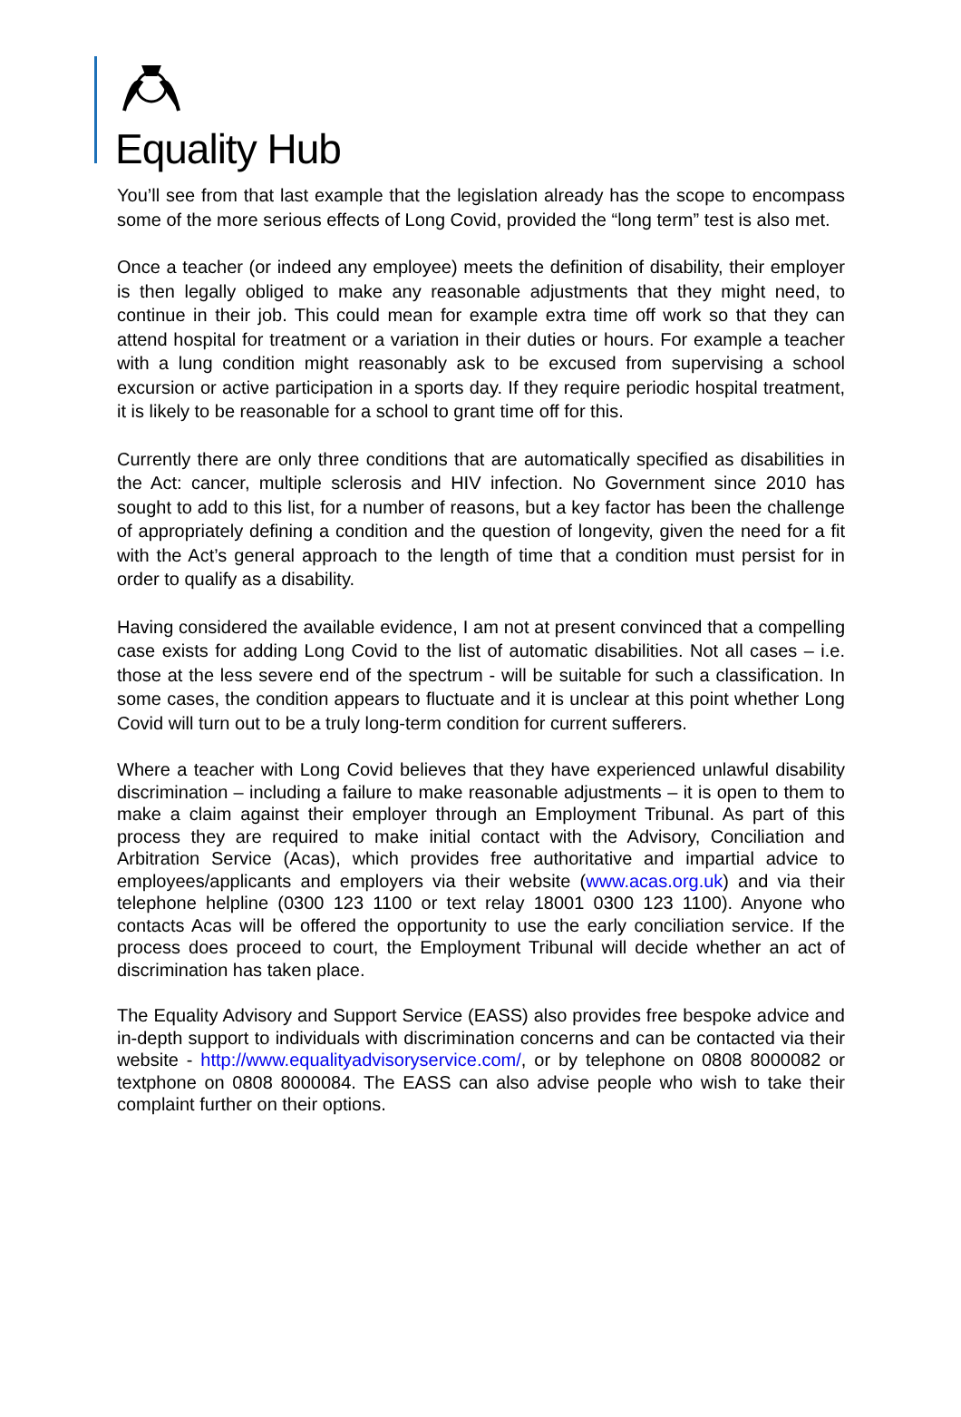Equality Hub
You’ll see from that last example that the legislation already has the scope to encompass some of the more serious effects of Long Covid, provided the “long term” test is also met.
Once a teacher (or indeed any employee) meets the definition of disability, their employer is then legally obliged to make any reasonable adjustments that they might need, to continue in their job. This could mean for example extra time off work so that they can attend hospital for treatment or a variation in their duties or hours. For example a teacher with a lung condition might reasonably ask to be excused from supervising a school excursion or active participation in a sports day. If they require periodic hospital treatment, it is likely to be reasonable for a school to grant time off for this.
Currently there are only three conditions that are automatically specified as disabilities in the Act: cancer, multiple sclerosis and HIV infection. No Government since 2010 has sought to add to this list, for a number of reasons, but a key factor has been the challenge of appropriately defining a condition and the question of longevity, given the need for a fit with the Act’s general approach to the length of time that a condition must persist for in order to qualify as a disability.
Having considered the available evidence, I am not at present convinced that a compelling case exists for adding Long Covid to the list of automatic disabilities. Not all cases – i.e. those at the less severe end of the spectrum - will be suitable for such a classification. In some cases, the condition appears to fluctuate and it is unclear at this point whether Long Covid will turn out to be a truly long-term condition for current sufferers.
Where a teacher with Long Covid believes that they have experienced unlawful disability discrimination – including a failure to make reasonable adjustments – it is open to them to make a claim against their employer through an Employment Tribunal. As part of this process they are required to make initial contact with the Advisory, Conciliation and Arbitration Service (Acas), which provides free authoritative and impartial advice to employees/applicants and employers via their website (www.acas.org.uk) and via their telephone helpline (0300 123 1100 or text relay 18001 0300 123 1100). Anyone who contacts Acas will be offered the opportunity to use the early conciliation service. If the process does proceed to court, the Employment Tribunal will decide whether an act of discrimination has taken place.
The Equality Advisory and Support Service (EASS) also provides free bespoke advice and in-depth support to individuals with discrimination concerns and can be contacted via their website - http://www.equalityadvisoryservice.com/, or by telephone on 0808 8000082 or textphone on 0808 8000084. The EASS can also advise people who wish to take their complaint further on their options.